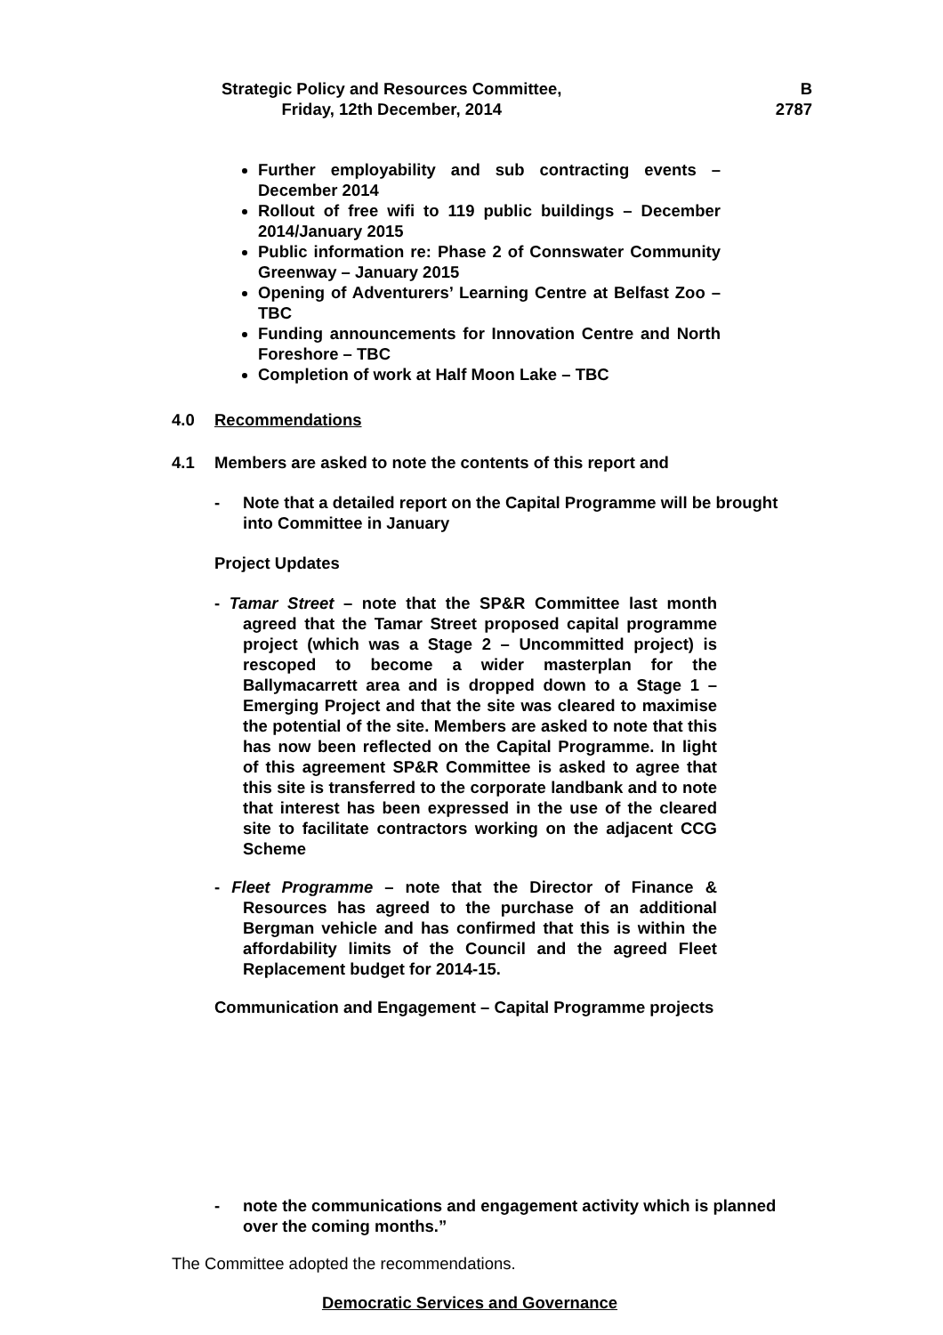Strategic Policy and Resources Committee,
Friday, 12th December, 2014
B
2787
Further employability and sub contracting events – December 2014
Rollout of free wifi to 119 public buildings – December 2014/January 2015
Public information re: Phase 2 of Connswater Community Greenway – January 2015
Opening of Adventurers’ Learning Centre at Belfast Zoo – TBC
Funding announcements for Innovation Centre and North Foreshore – TBC
Completion of work at Half Moon Lake – TBC
4.0 Recommendations
4.1 Members are asked to note the contents of this report and
- Note that a detailed report on the Capital Programme will be brought into Committee in January
Project Updates
- Tamar Street – note that the SP&R Committee last month agreed that the Tamar Street proposed capital programme project (which was a Stage 2 – Uncommitted project) is rescoped to become a wider masterplan for the Ballymacarrett area and is dropped down to a Stage 1 – Emerging Project and that the site was cleared to maximise the potential of the site. Members are asked to note that this has now been reflected on the Capital Programme. In light of this agreement SP&R Committee is asked to agree that this site is transferred to the corporate landbank and to note that interest has been expressed in the use of the cleared site to facilitate contractors working on the adjacent CCG Scheme
- Fleet Programme – note that the Director of Finance & Resources has agreed to the purchase of an additional Bergman vehicle and has confirmed that this is within the affordability limits of the Council and the agreed Fleet Replacement budget for 2014-15.
Communication and Engagement – Capital Programme projects
- note the communications and engagement activity which is planned over the coming months.”
The Committee adopted the recommendations.
Democratic Services and Governance